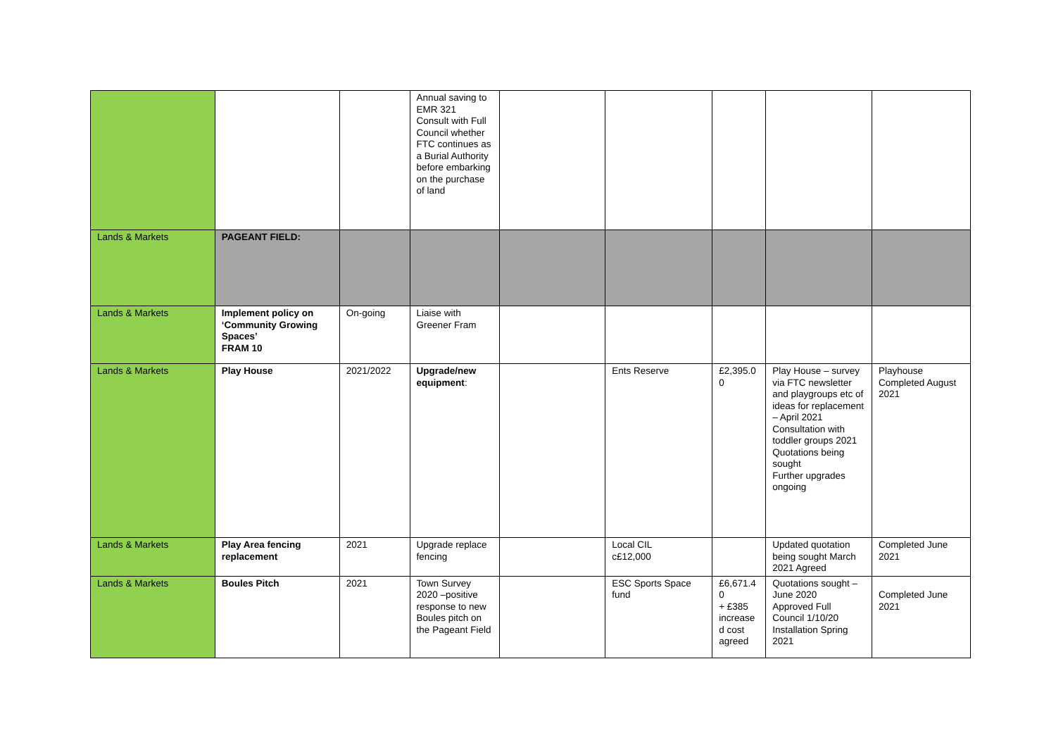| | | | Annual saving to EMR 321 Consult with Full Council whether FTC continues as a Burial Authority before embarking on the purchase of land | | | | | |
| Lands & Markets | PAGEANT FIELD: | | | | | | | |
| Lands & Markets | Implement policy on ‘Community Growing Spaces’ FRAM 10 | On-going | Liaise with Greener Fram | | | | | |
| Lands & Markets | Play House | 2021/2022 | Upgrade/new equipment : | | Ents Reserve | £2,395.0 0 | Play House – survey via FTC newsletter and playgroups etc of ideas for replacement – April 2021 Consultation with toddler groups 2021 Quotations being sought Further upgrades ongoing | Playhouse Completed August 2021 |
| Lands & Markets | Play Area fencing replacement | 2021 | Upgrade replace fencing | | Local CIL c£12,000 | | Updated quotation being sought March 2021 Agreed | Completed June 2021 |
| Lands & Markets | Boules Pitch | 2021 | Town Survey 2020 –positive response to new Boules pitch on the Pageant Field | | ESC Sports Space fund | £6,671.4 0 + £385 increase d cost agreed | Quotations sought – June 2020 Approved Full Council 1/10/20 Installation Spring 2021 | Completed June 2021 |